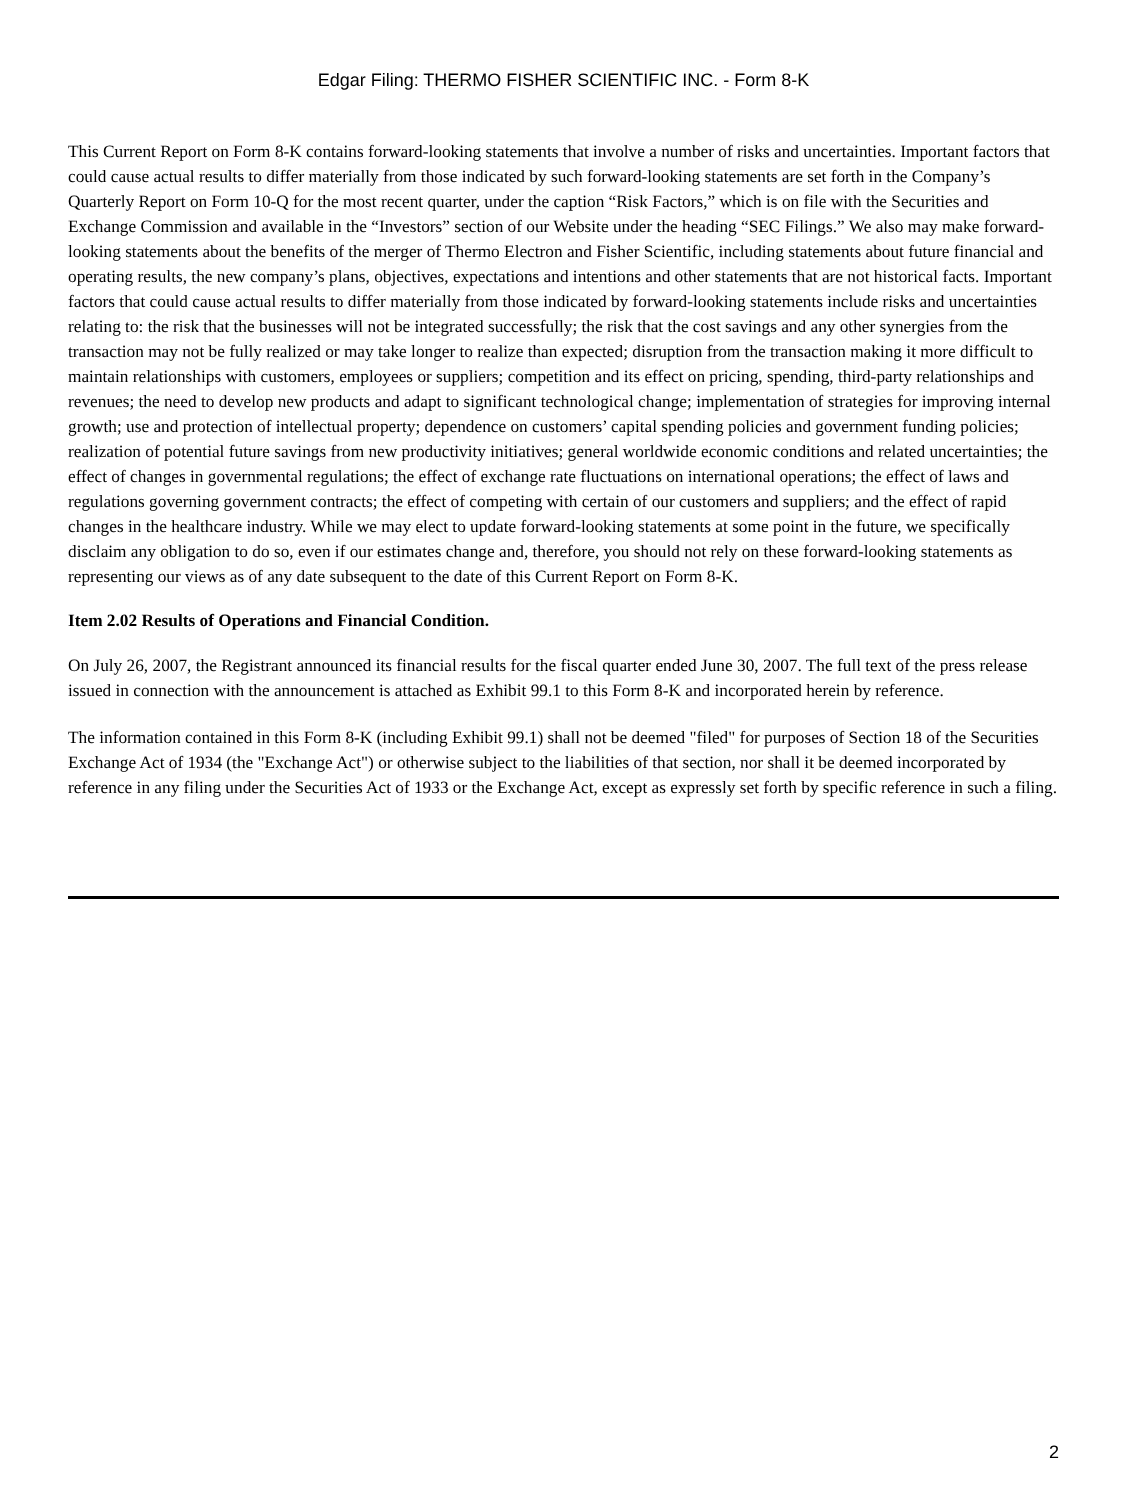Edgar Filing: THERMO FISHER SCIENTIFIC INC. - Form 8-K
This Current Report on Form 8-K contains forward-looking statements that involve a number of risks and uncertainties. Important factors that could cause actual results to differ materially from those indicated by such forward-looking statements are set forth in the Company’s Quarterly Report on Form 10-Q for the most recent quarter, under the caption “Risk Factors,” which is on file with the Securities and Exchange Commission and available in the “Investors” section of our Website under the heading “SEC Filings.” We also may make forward-looking statements about the benefits of the merger of Thermo Electron and Fisher Scientific, including statements about future financial and operating results, the new company’s plans, objectives, expectations and intentions and other statements that are not historical facts. Important factors that could cause actual results to differ materially from those indicated by forward-looking statements include risks and uncertainties relating to: the risk that the businesses will not be integrated successfully; the risk that the cost savings and any other synergies from the transaction may not be fully realized or may take longer to realize than expected; disruption from the transaction making it more difficult to maintain relationships with customers, employees or suppliers; competition and its effect on pricing, spending, third-party relationships and revenues; the need to develop new products and adapt to significant technological change; implementation of strategies for improving internal growth; use and protection of intellectual property; dependence on customers’ capital spending policies and government funding policies; realization of potential future savings from new productivity initiatives; general worldwide economic conditions and related uncertainties; the effect of changes in governmental regulations; the effect of exchange rate fluctuations on international operations; the effect of laws and regulations governing government contracts; the effect of competing with certain of our customers and suppliers; and the effect of rapid changes in the healthcare industry. While we may elect to update forward-looking statements at some point in the future, we specifically disclaim any obligation to do so, even if our estimates change and, therefore, you should not rely on these forward-looking statements as representing our views as of any date subsequent to the date of this Current Report on Form 8-K.
Item 2.02 Results of Operations and Financial Condition.
On July 26, 2007, the Registrant announced its financial results for the fiscal quarter ended June 30, 2007. The full text of the press release issued in connection with the announcement is attached as Exhibit 99.1 to this Form 8-K and incorporated herein by reference.
The information contained in this Form 8-K (including Exhibit 99.1) shall not be deemed "filed" for purposes of Section 18 of the Securities Exchange Act of 1934 (the "Exchange Act") or otherwise subject to the liabilities of that section, nor shall it be deemed incorporated by reference in any filing under the Securities Act of 1933 or the Exchange Act, except as expressly set forth by specific reference in such a filing.
2